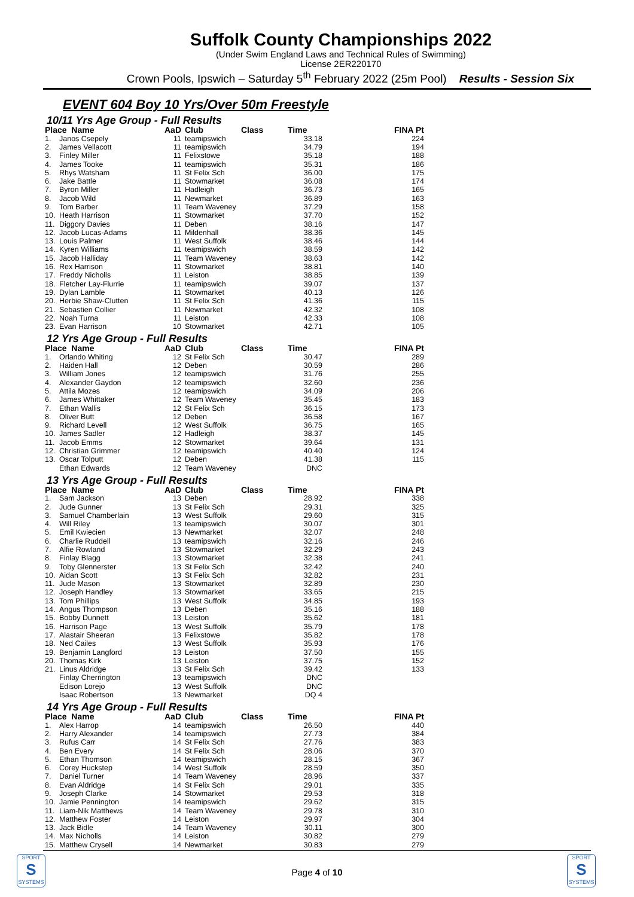Suffolk County Championships 2022
(Under Swim England Laws and Technical Rules of Swimming)
License 2ER220170
Crown Pools, Ipswich – Saturday 5<sup>th</sup> February 2022 (25m Pool) Results - Session Six
EVENT 604 Boy 10 Yrs/Over 50m Freestyle
10/11 Yrs Age Group - Full Results
| Place Name | | AaD | Club | Class | Time | FINA Pt |
| --- | --- | --- | --- | --- | --- | --- |
| 1. | Janos Csepely | 11 | teamipswich | | 33.18 | 224 |
| 2. | James Vellacott | 11 | teamipswich | | 34.79 | 194 |
| 3. | Finley Miller | 11 | Felixstowe | | 35.18 | 188 |
| 4. | James Tooke | 11 | teamipswich | | 35.31 | 186 |
| 5. | Rhys Watsham | 11 | St Felix Sch | | 36.00 | 175 |
| 6. | Jake Battle | 11 | Stowmarket | | 36.08 | 174 |
| 7. | Byron Miller | 11 | Hadleigh | | 36.73 | 165 |
| 8. | Jacob Wild | 11 | Newmarket | | 36.89 | 163 |
| 9. | Tom Barber | 11 | Team Waveney | | 37.29 | 158 |
| 10. | Heath Harrison | 11 | Stowmarket | | 37.70 | 152 |
| 11. | Diggory Davies | 11 | Deben | | 38.16 | 147 |
| 12. | Jacob Lucas-Adams | 11 | Mildenhall | | 38.36 | 145 |
| 13. | Louis Palmer | 11 | West Suffolk | | 38.46 | 144 |
| 14. | Kyren Williams | 11 | teamipswich | | 38.59 | 142 |
| 15. | Jacob Halliday | 11 | Team Waveney | | 38.63 | 142 |
| 16. | Rex Harrison | 11 | Stowmarket | | 38.81 | 140 |
| 17. | Freddy Nicholls | 11 | Leiston | | 38.85 | 139 |
| 18. | Fletcher Lay-Flurrie | 11 | teamipswich | | 39.07 | 137 |
| 19. | Dylan Lamble | 11 | Stowmarket | | 40.13 | 126 |
| 20. | Herbie Shaw-Clutten | 11 | St Felix Sch | | 41.36 | 115 |
| 21. | Sebastien Collier | 11 | Newmarket | | 42.32 | 108 |
| 22. | Noah Turna | 11 | Leiston | | 42.33 | 108 |
| 23. | Evan Harrison | 10 | Stowmarket | | 42.71 | 105 |
12 Yrs Age Group - Full Results
| Place Name | | AaD | Club | Class | Time | FINA Pt |
| --- | --- | --- | --- | --- | --- | --- |
| 1. | Orlando Whiting | 12 | St Felix Sch | | 30.47 | 289 |
| 2. | Haiden Hall | 12 | Deben | | 30.59 | 286 |
| 3. | William Jones | 12 | teamipswich | | 31.76 | 255 |
| 4. | Alexander Gaydon | 12 | teamipswich | | 32.60 | 236 |
| 5. | Attila Mozes | 12 | teamipswich | | 34.09 | 206 |
| 6. | James Whittaker | 12 | Team Waveney | | 35.45 | 183 |
| 7. | Ethan Wallis | 12 | St Felix Sch | | 36.15 | 173 |
| 8. | Oliver Butt | 12 | Deben | | 36.58 | 167 |
| 9. | Richard Levell | 12 | West Suffolk | | 36.75 | 165 |
| 10. | James Sadler | 12 | Hadleigh | | 38.37 | 145 |
| 11. | Jacob Emms | 12 | Stowmarket | | 39.64 | 131 |
| 12. | Christian Grimmer | 12 | teamipswich | | 40.40 | 124 |
| 13. | Oscar Tolputt | 12 | Deben | | 41.38 | 115 |
| | Ethan Edwards | 12 | Team Waveney | | DNC | |
13 Yrs Age Group - Full Results
| Place Name | | AaD | Club | Class | Time | FINA Pt |
| --- | --- | --- | --- | --- | --- | --- |
| 1. | Sam Jackson | 13 | Deben | | 28.92 | 338 |
| 2. | Jude Gunner | 13 | St Felix Sch | | 29.31 | 325 |
| 3. | Samuel Chamberlain | 13 | West Suffolk | | 29.60 | 315 |
| 4. | Will Riley | 13 | teamipswich | | 30.07 | 301 |
| 5. | Emil Kwiecien | 13 | Newmarket | | 32.07 | 248 |
| 6. | Charlie Ruddell | 13 | teamipswich | | 32.16 | 246 |
| 7. | Alfie Rowland | 13 | Stowmarket | | 32.29 | 243 |
| 8. | Finlay Blagg | 13 | Stowmarket | | 32.38 | 241 |
| 9. | Toby Glennerster | 13 | St Felix Sch | | 32.42 | 240 |
| 10. | Aidan Scott | 13 | St Felix Sch | | 32.82 | 231 |
| 11. | Jude Mason | 13 | Stowmarket | | 32.89 | 230 |
| 12. | Joseph Handley | 13 | Stowmarket | | 33.65 | 215 |
| 13. | Tom Phillips | 13 | West Suffolk | | 34.85 | 193 |
| 14. | Angus Thompson | 13 | Deben | | 35.16 | 188 |
| 15. | Bobby Dunnett | 13 | Leiston | | 35.62 | 181 |
| 16. | Harrison Page | 13 | West Suffolk | | 35.79 | 178 |
| 17. | Alastair Sheeran | 13 | Felixstowe | | 35.82 | 178 |
| 18. | Ned Cailes | 13 | West Suffolk | | 35.93 | 176 |
| 19. | Benjamin Langford | 13 | Leiston | | 37.50 | 155 |
| 20. | Thomas Kirk | 13 | Leiston | | 37.75 | 152 |
| 21. | Linus Aldridge | 13 | St Felix Sch | | 39.42 | 133 |
| | Finlay Cherrington | 13 | teamipswich | | DNC | |
| | Edison Lorejo | 13 | West Suffolk | | DNC | |
| | Isaac Robertson | 13 | Newmarket | | DQ 4 | |
14 Yrs Age Group - Full Results
| Place Name | | AaD | Club | Class | Time | FINA Pt |
| --- | --- | --- | --- | --- | --- | --- |
| 1. | Alex Harrop | 14 | teamipswich | | 26.50 | 440 |
| 2. | Harry Alexander | 14 | teamipswich | | 27.73 | 384 |
| 3. | Rufus Carr | 14 | St Felix Sch | | 27.76 | 383 |
| 4. | Ben Every | 14 | St Felix Sch | | 28.06 | 370 |
| 5. | Ethan Thomson | 14 | teamipswich | | 28.15 | 367 |
| 6. | Corey Huckstep | 14 | West Suffolk | | 28.59 | 350 |
| 7. | Daniel Turner | 14 | Team Waveney | | 28.96 | 337 |
| 8. | Evan Aldridge | 14 | St Felix Sch | | 29.01 | 335 |
| 9. | Joseph Clarke | 14 | Stowmarket | | 29.53 | 318 |
| 10. | Jamie Pennington | 14 | teamipswich | | 29.62 | 315 |
| 11. | Liam-Nik Matthews | 14 | Team Waveney | | 29.78 | 310 |
| 12. | Matthew Foster | 14 | Leiston | | 29.97 | 304 |
| 13. | Jack Bidle | 14 | Team Waveney | | 30.11 | 300 |
| 14. | Max Nicholls | 14 | Leiston | | 30.82 | 279 |
| 15. | Matthew Crysell | 14 | Newmarket | | 30.83 | 279 |
SPORT
S
SYSTEMS
Page 4 of 10
SPORT
S
SYSTEMS